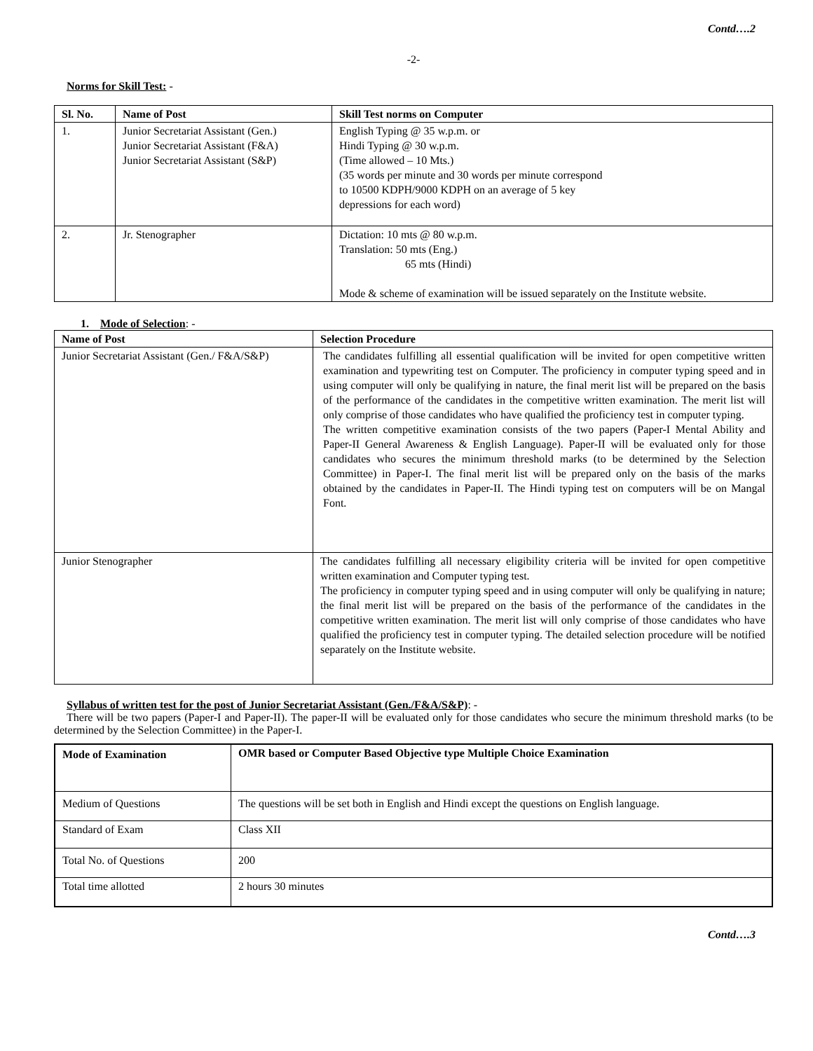Contd….2
-2-
Norms for Skill Test: -
| Sl. No. | Name of Post | Skill Test norms on Computer |
| --- | --- | --- |
| 1. | Junior Secretariat Assistant (Gen.) Junior Secretariat Assistant (F&A) Junior Secretariat Assistant (S&P) | English Typing @ 35 w.p.m. or Hindi Typing @ 30 w.p.m. (Time allowed – 10 Mts.) (35 words per minute and 30 words per minute correspond to 10500 KDPH/9000 KDPH on an average of 5 key depressions for each word) |
| 2. | Jr. Stenographer | Dictation: 10 mts @ 80 w.p.m. Translation: 50 mts (Eng.) 65 mts (Hindi) Mode & scheme of examination will be issued separately on the Institute website. |
1. Mode of Selection: -
| Name of Post | Selection Procedure |
| --- | --- |
| Junior Secretariat Assistant (Gen./ F&A/S&P) | The candidates fulfilling all essential qualification will be invited for open competitive written examination and typewriting test on Computer. The proficiency in computer typing speed and in using computer will only be qualifying in nature, the final merit list will be prepared on the basis of the performance of the candidates in the competitive written examination. The merit list will only comprise of those candidates who have qualified the proficiency test in computer typing. The written competitive examination consists of the two papers (Paper-I Mental Ability and Paper-II General Awareness & English Language). Paper-II will be evaluated only for those candidates who secures the minimum threshold marks (to be determined by the Selection Committee) in Paper-I. The final merit list will be prepared only on the basis of the marks obtained by the candidates in Paper-II. The Hindi typing test on computers will be on Mangal Font. |
| Junior Stenographer | The candidates fulfilling all necessary eligibility criteria will be invited for open competitive written examination and Computer typing test. The proficiency in computer typing speed and in using computer will only be qualifying in nature; the final merit list will be prepared on the basis of the performance of the candidates in the competitive written examination. The merit list will only comprise of those candidates who have qualified the proficiency test in computer typing. The detailed selection procedure will be notified separately on the Institute website. |
Syllabus of written test for the post of Junior Secretariat Assistant (Gen./F&A/S&P): -
There will be two papers (Paper-I and Paper-II). The paper-II will be evaluated only for those candidates who secure the minimum threshold marks (to be determined by the Selection Committee) in the Paper-I.
| Mode of Examination | OMR based or Computer Based Objective type Multiple Choice Examination |
| --- | --- |
| Medium of Questions | The questions will be set both in English and Hindi except the questions on English language. |
| Standard of Exam | Class XII |
| Total No. of Questions | 200 |
| Total time allotted | 2 hours 30 minutes |
Contd….3